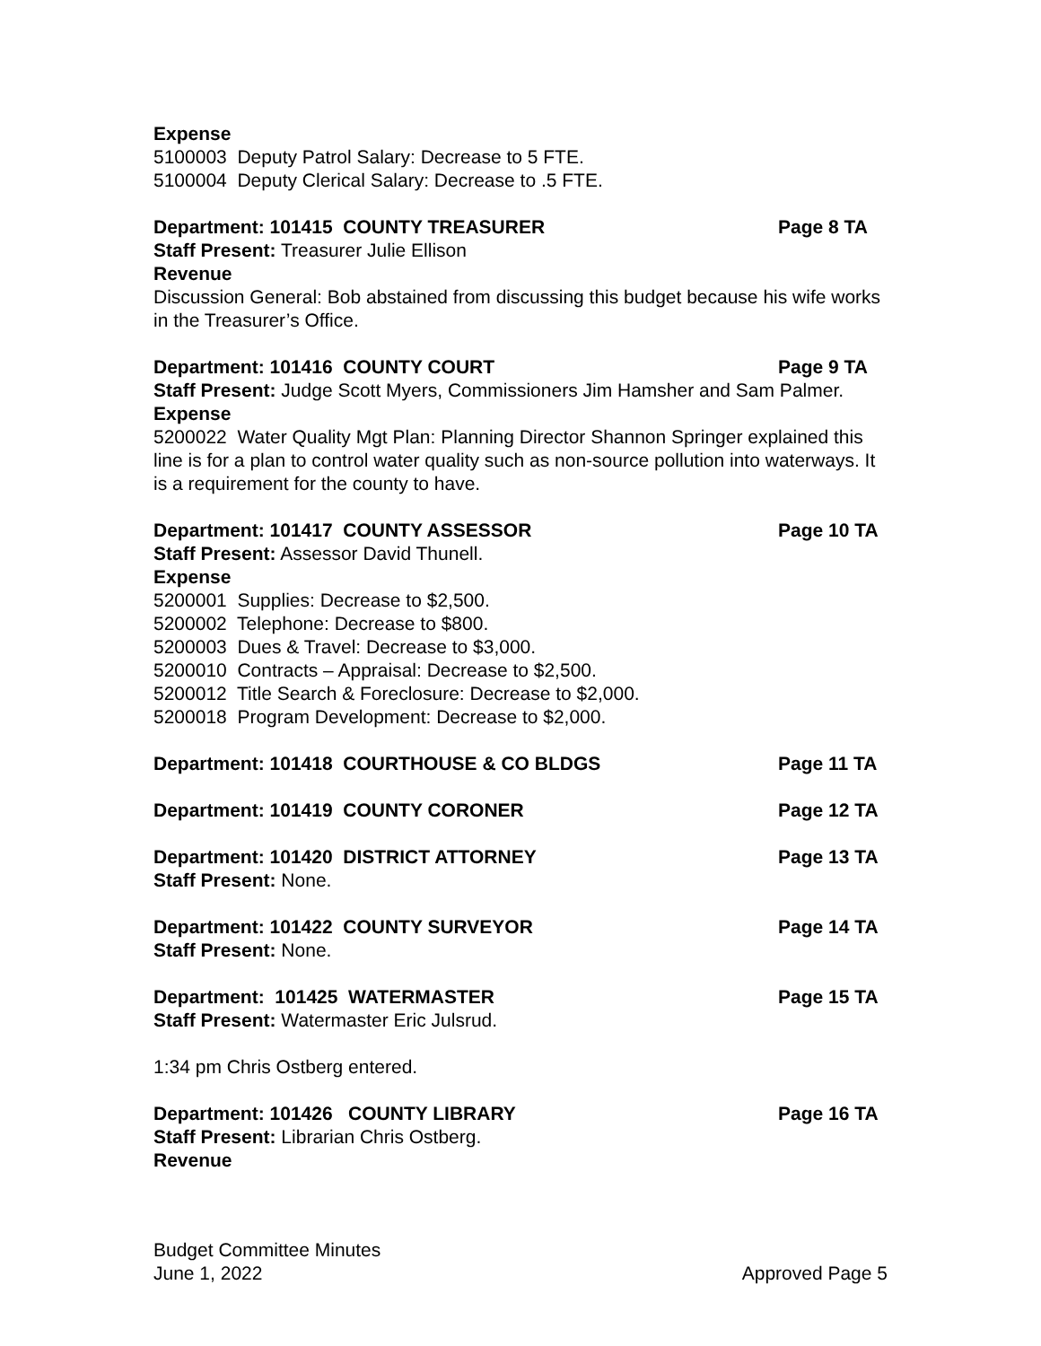Expense
5100003 Deputy Patrol Salary: Decrease to 5 FTE.
5100004 Deputy Clerical Salary: Decrease to .5 FTE.
Department: 101415 COUNTY TREASURER Page 8 TA
Staff Present: Treasurer Julie Ellison
Revenue
Discussion General: Bob abstained from discussing this budget because his wife works in the Treasurer’s Office.
Department: 101416 COUNTY COURT Page 9 TA
Staff Present: Judge Scott Myers, Commissioners Jim Hamsher and Sam Palmer.
Expense
5200022 Water Quality Mgt Plan: Planning Director Shannon Springer explained this line is for a plan to control water quality such as non-source pollution into waterways. It is a requirement for the county to have.
Department: 101417 COUNTY ASSESSOR Page 10 TA
Staff Present: Assessor David Thunell.
Expense
5200001 Supplies: Decrease to $2,500.
5200002 Telephone: Decrease to $800.
5200003 Dues & Travel: Decrease to $3,000.
5200010 Contracts – Appraisal: Decrease to $2,500.
5200012 Title Search & Foreclosure: Decrease to $2,000.
5200018 Program Development: Decrease to $2,000.
Department: 101418 COURTHOUSE & CO BLDGS Page 11 TA
Department: 101419 COUNTY CORONER Page 12 TA
Department: 101420 DISTRICT ATTORNEY Page 13 TA
Staff Present: None.
Department: 101422 COUNTY SURVEYOR Page 14 TA
Staff Present: None.
Department: 101425 WATERMASTER Page 15 TA
Staff Present: Watermaster Eric Julsrud.
1:34 pm Chris Ostberg entered.
Department: 101426 COUNTY LIBRARY Page 16 TA
Staff Present: Librarian Chris Ostberg.
Revenue
Budget Committee Minutes
June 1, 2022 Approved Page 5